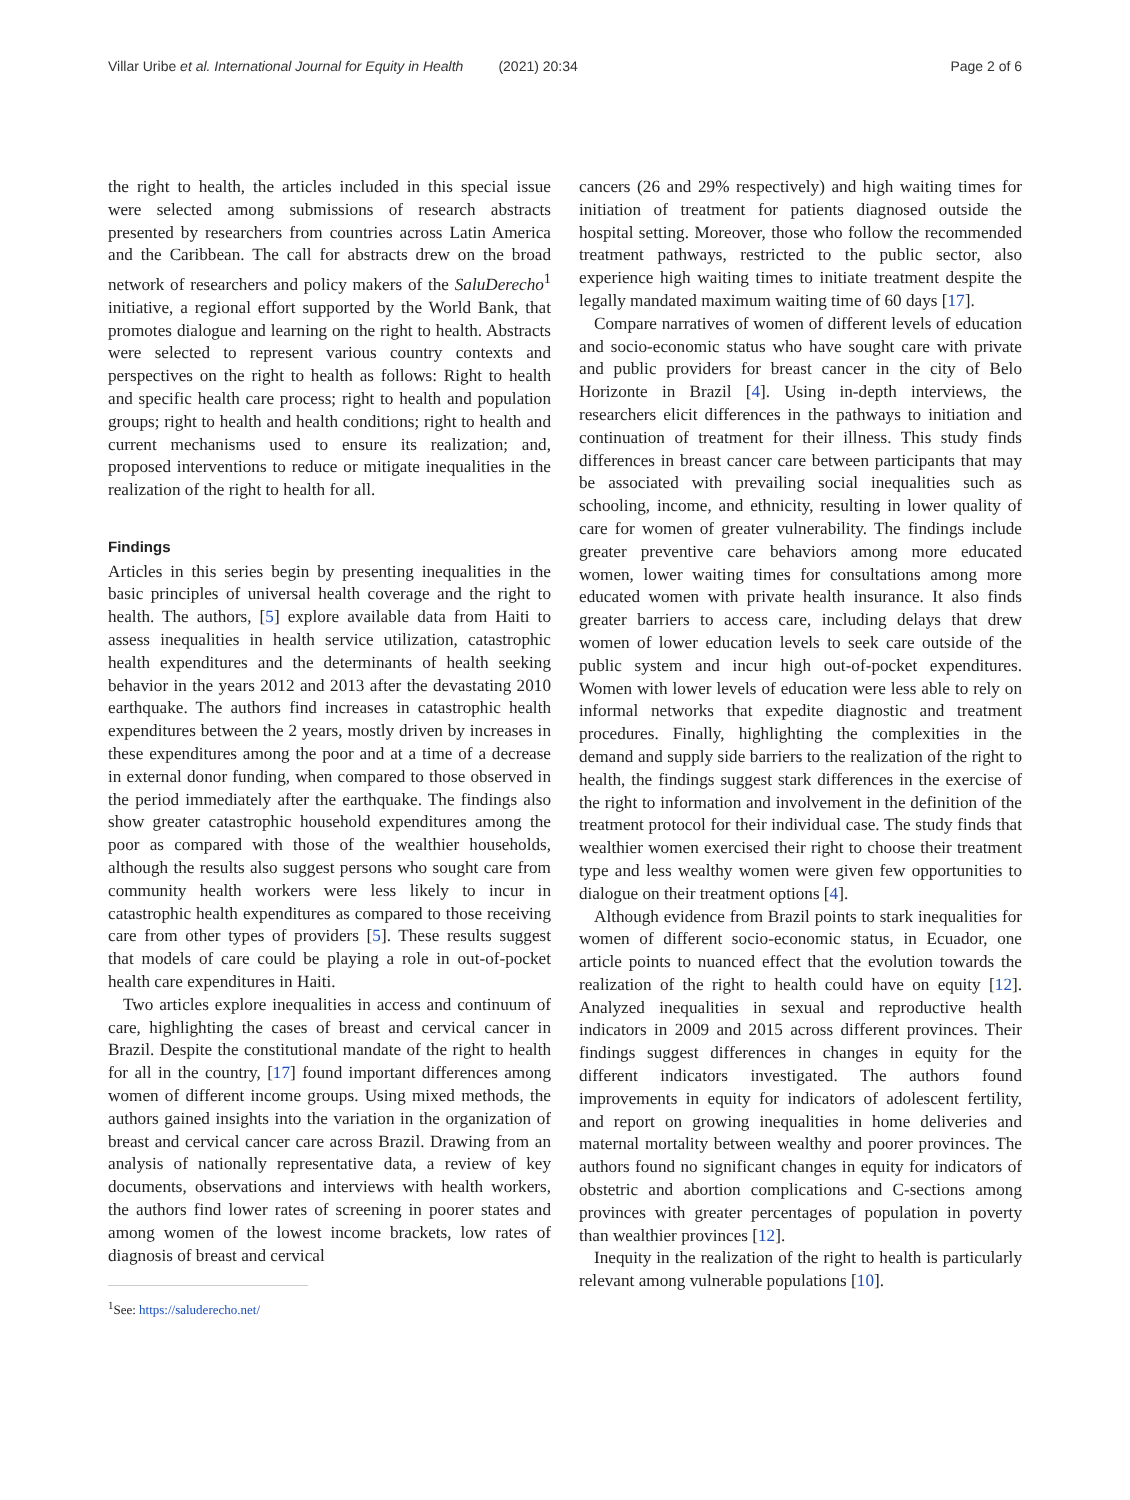Villar Uribe et al. International Journal for Equity in Health (2021) 20:34 Page 2 of 6
the right to health, the articles included in this special issue were selected among submissions of research abstracts presented by researchers from countries across Latin America and the Caribbean. The call for abstracts drew on the broad network of researchers and policy makers of the SaluDerecho<sup>1</sup> initiative, a regional effort supported by the World Bank, that promotes dialogue and learning on the right to health. Abstracts were selected to represent various country contexts and perspectives on the right to health as follows: Right to health and specific health care process; right to health and population groups; right to health and health conditions; right to health and current mechanisms used to ensure its realization; and, proposed interventions to reduce or mitigate inequalities in the realization of the right to health for all.
Findings
Articles in this series begin by presenting inequalities in the basic principles of universal health coverage and the right to health. The authors, [5] explore available data from Haiti to assess inequalities in health service utilization, catastrophic health expenditures and the determinants of health seeking behavior in the years 2012 and 2013 after the devastating 2010 earthquake. The authors find increases in catastrophic health expenditures between the 2 years, mostly driven by increases in these expenditures among the poor and at a time of a decrease in external donor funding, when compared to those observed in the period immediately after the earthquake. The findings also show greater catastrophic household expenditures among the poor as compared with those of the wealthier households, although the results also suggest persons who sought care from community health workers were less likely to incur in catastrophic health expenditures as compared to those receiving care from other types of providers [5]. These results suggest that models of care could be playing a role in out-of-pocket health care expenditures in Haiti.
Two articles explore inequalities in access and continuum of care, highlighting the cases of breast and cervical cancer in Brazil. Despite the constitutional mandate of the right to health for all in the country, [17] found important differences among women of different income groups. Using mixed methods, the authors gained insights into the variation in the organization of breast and cervical cancer care across Brazil. Drawing from an analysis of nationally representative data, a review of key documents, observations and interviews with health workers, the authors find lower rates of screening in poorer states and among women of the lowest income brackets, low rates of diagnosis of breast and cervical
<sup>1</sup> See: https://saluderecho.net/
cancers (26 and 29% respectively) and high waiting times for initiation of treatment for patients diagnosed outside the hospital setting. Moreover, those who follow the recommended treatment pathways, restricted to the public sector, also experience high waiting times to initiate treatment despite the legally mandated maximum waiting time of 60 days [17].
Compare narratives of women of different levels of education and socio-economic status who have sought care with private and public providers for breast cancer in the city of Belo Horizonte in Brazil [4]. Using in-depth interviews, the researchers elicit differences in the pathways to initiation and continuation of treatment for their illness. This study finds differences in breast cancer care between participants that may be associated with prevailing social inequalities such as schooling, income, and ethnicity, resulting in lower quality of care for women of greater vulnerability. The findings include greater preventive care behaviors among more educated women, lower waiting times for consultations among more educated women with private health insurance. It also finds greater barriers to access care, including delays that drew women of lower education levels to seek care outside of the public system and incur high out-of-pocket expenditures. Women with lower levels of education were less able to rely on informal networks that expedite diagnostic and treatment procedures. Finally, highlighting the complexities in the demand and supply side barriers to the realization of the right to health, the findings suggest stark differences in the exercise of the right to information and involvement in the definition of the treatment protocol for their individual case. The study finds that wealthier women exercised their right to choose their treatment type and less wealthy women were given few opportunities to dialogue on their treatment options [4].
Although evidence from Brazil points to stark inequalities for women of different socio-economic status, in Ecuador, one article points to nuanced effect that the evolution towards the realization of the right to health could have on equity [12]. Analyzed inequalities in sexual and reproductive health indicators in 2009 and 2015 across different provinces. Their findings suggest differences in changes in equity for the different indicators investigated. The authors found improvements in equity for indicators of adolescent fertility, and report on growing inequalities in home deliveries and maternal mortality between wealthy and poorer provinces. The authors found no significant changes in equity for indicators of obstetric and abortion complications and C-sections among provinces with greater percentages of population in poverty than wealthier provinces [12].
Inequity in the realization of the right to health is particularly relevant among vulnerable populations [10].